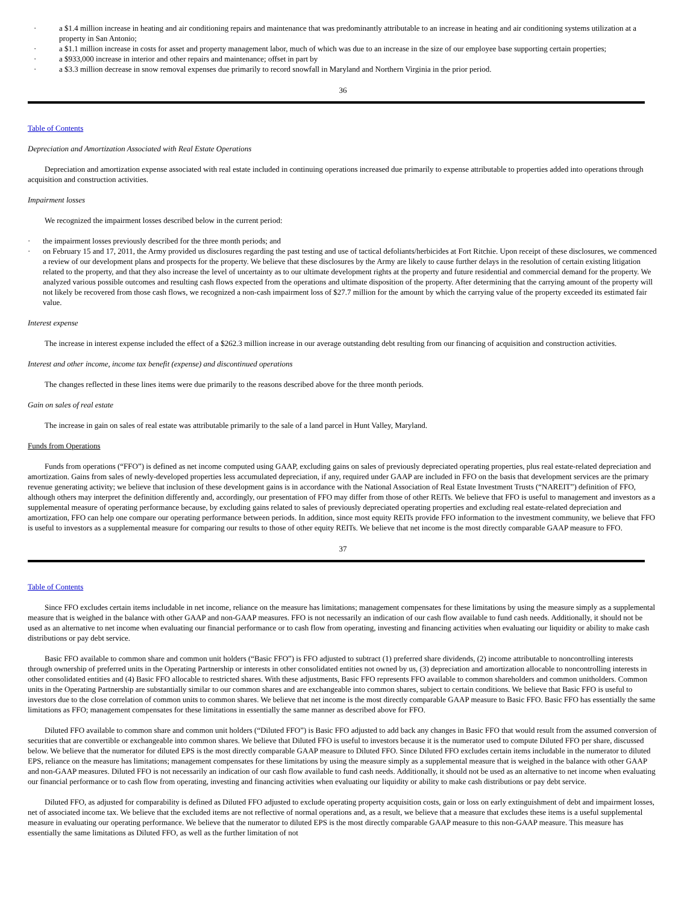· a $1.4 million increase in heating and air conditioning repairs and maintenance that was predominantly attributable to an increase in heating and air conditioning systems utilization at a property in San Antonio;
· a $1.1 million increase in costs for asset and property management labor, much of which was due to an increase in the size of our employee base supporting certain properties;
· a $933,000 increase in interior and other repairs and maintenance; offset in part by
· a $3.3 million decrease in snow removal expenses due primarily to record snowfall in Maryland and Northern Virginia in the prior period.
36
Table of Contents
Depreciation and Amortization Associated with Real Estate Operations
Depreciation and amortization expense associated with real estate included in continuing operations increased due primarily to expense attributable to properties added into operations through acquisition and construction activities.
Impairment losses
We recognized the impairment losses described below in the current period:
· the impairment losses previously described for the three month periods; and
· on February 15 and 17, 2011, the Army provided us disclosures regarding the past testing and use of tactical defoliants/herbicides at Fort Ritchie. Upon receipt of these disclosures, we commenced a review of our development plans and prospects for the property. We believe that these disclosures by the Army are likely to cause further delays in the resolution of certain existing litigation related to the property, and that they also increase the level of uncertainty as to our ultimate development rights at the property and future residential and commercial demand for the property. We analyzed various possible outcomes and resulting cash flows expected from the operations and ultimate disposition of the property. After determining that the carrying amount of the property will not likely be recovered from those cash flows, we recognized a non-cash impairment loss of $27.7 million for the amount by which the carrying value of the property exceeded its estimated fair value.
Interest expense
The increase in interest expense included the effect of a $262.3 million increase in our average outstanding debt resulting from our financing of acquisition and construction activities.
Interest and other income, income tax benefit (expense) and discontinued operations
The changes reflected in these lines items were due primarily to the reasons described above for the three month periods.
Gain on sales of real estate
The increase in gain on sales of real estate was attributable primarily to the sale of a land parcel in Hunt Valley, Maryland.
Funds from Operations
Funds from operations (“FFO”) is defined as net income computed using GAAP, excluding gains on sales of previously depreciated operating properties, plus real estate-related depreciation and amortization. Gains from sales of newly-developed properties less accumulated depreciation, if any, required under GAAP are included in FFO on the basis that development services are the primary revenue generating activity; we believe that inclusion of these development gains is in accordance with the National Association of Real Estate Investment Trusts (“NAREIT”) definition of FFO, although others may interpret the definition differently and, accordingly, our presentation of FFO may differ from those of other REITs. We believe that FFO is useful to management and investors as a supplemental measure of operating performance because, by excluding gains related to sales of previously depreciated operating properties and excluding real estate-related depreciation and amortization, FFO can help one compare our operating performance between periods. In addition, since most equity REITs provide FFO information to the investment community, we believe that FFO is useful to investors as a supplemental measure for comparing our results to those of other equity REITs. We believe that net income is the most directly comparable GAAP measure to FFO.
37
Table of Contents
Since FFO excludes certain items includable in net income, reliance on the measure has limitations; management compensates for these limitations by using the measure simply as a supplemental measure that is weighed in the balance with other GAAP and non-GAAP measures. FFO is not necessarily an indication of our cash flow available to fund cash needs. Additionally, it should not be used as an alternative to net income when evaluating our financial performance or to cash flow from operating, investing and financing activities when evaluating our liquidity or ability to make cash distributions or pay debt service.
Basic FFO available to common share and common unit holders (“Basic FFO”) is FFO adjusted to subtract (1) preferred share dividends, (2) income attributable to noncontrolling interests through ownership of preferred units in the Operating Partnership or interests in other consolidated entities not owned by us, (3) depreciation and amortization allocable to noncontrolling interests in other consolidated entities and (4) Basic FFO allocable to restricted shares. With these adjustments, Basic FFO represents FFO available to common shareholders and common unitholders. Common units in the Operating Partnership are substantially similar to our common shares and are exchangeable into common shares, subject to certain conditions. We believe that Basic FFO is useful to investors due to the close correlation of common units to common shares. We believe that net income is the most directly comparable GAAP measure to Basic FFO. Basic FFO has essentially the same limitations as FFO; management compensates for these limitations in essentially the same manner as described above for FFO.
Diluted FFO available to common share and common unit holders (“Diluted FFO”) is Basic FFO adjusted to add back any changes in Basic FFO that would result from the assumed conversion of securities that are convertible or exchangeable into common shares. We believe that Diluted FFO is useful to investors because it is the numerator used to compute Diluted FFO per share, discussed below. We believe that the numerator for diluted EPS is the most directly comparable GAAP measure to Diluted FFO. Since Diluted FFO excludes certain items includable in the numerator to diluted EPS, reliance on the measure has limitations; management compensates for these limitations by using the measure simply as a supplemental measure that is weighed in the balance with other GAAP and non-GAAP measures. Diluted FFO is not necessarily an indication of our cash flow available to fund cash needs. Additionally, it should not be used as an alternative to net income when evaluating our financial performance or to cash flow from operating, investing and financing activities when evaluating our liquidity or ability to make cash distributions or pay debt service.
Diluted FFO, as adjusted for comparability is defined as Diluted FFO adjusted to exclude operating property acquisition costs, gain or loss on early extinguishment of debt and impairment losses, net of associated income tax. We believe that the excluded items are not reflective of normal operations and, as a result, we believe that a measure that excludes these items is a useful supplemental measure in evaluating our operating performance. We believe that the numerator to diluted EPS is the most directly comparable GAAP measure to this non-GAAP measure. This measure has essentially the same limitations as Diluted FFO, as well as the further limitation of not